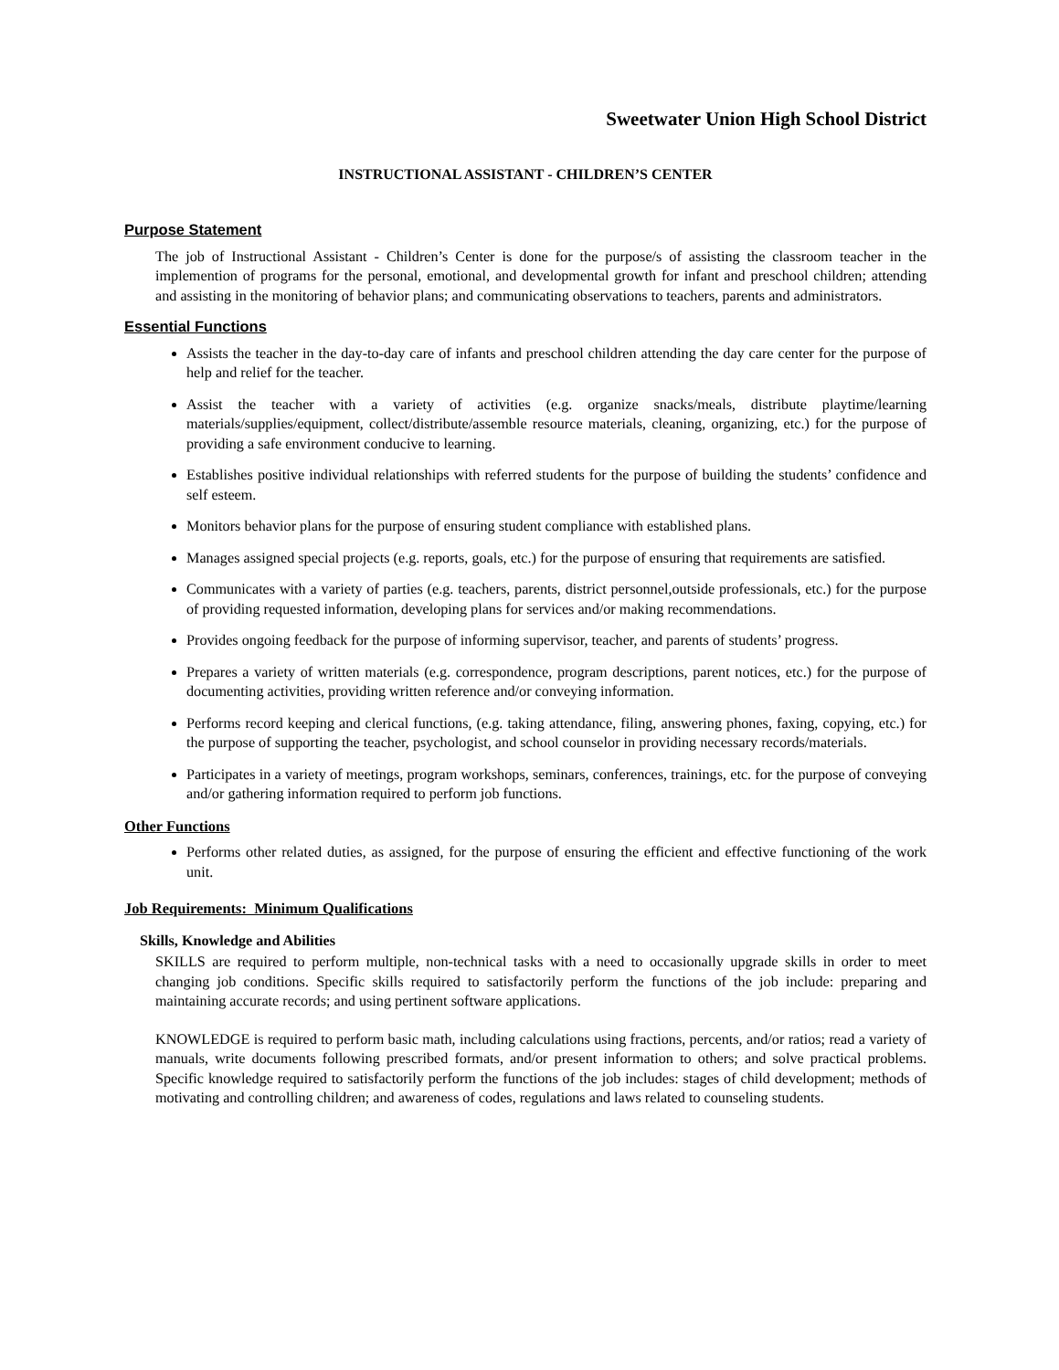Sweetwater Union High School District
INSTRUCTIONAL ASSISTANT - CHILDREN’S CENTER
Purpose Statement
The job of Instructional Assistant - Children’s Center is done for the purpose/s of assisting the classroom teacher in the implemention of programs for the personal, emotional, and developmental growth for infant and preschool children; attending and assisting in the monitoring of behavior plans; and communicating observations to teachers, parents and administrators.
Essential Functions
Assists the teacher in the day-to-day care of infants and preschool children attending the day care center for the purpose of help and relief for the teacher.
Assist the teacher with a variety of activities (e.g. organize snacks/meals, distribute playtime/learning materials/supplies/equipment, collect/distribute/assemble resource materials, cleaning, organizing, etc.) for the purpose of providing a safe environment conducive to learning.
Establishes positive individual relationships with referred students for the purpose of building the students’ confidence and self esteem.
Monitors behavior plans for the purpose of ensuring student compliance with established plans.
Manages assigned special projects (e.g. reports, goals, etc.) for the purpose of ensuring that requirements are satisfied.
Communicates with a variety of parties (e.g. teachers, parents, district personnel,outside professionals, etc.) for the purpose of providing requested information, developing plans for services and/or making recommendations.
Provides ongoing feedback for the purpose of informing supervisor, teacher, and parents of students’ progress.
Prepares a variety of written materials (e.g. correspondence, program descriptions, parent notices, etc.) for the purpose of documenting activities, providing written reference and/or conveying information.
Performs record keeping and clerical functions, (e.g. taking attendance, filing, answering phones, faxing, copying, etc.) for the purpose of supporting the teacher, psychologist, and school counselor in providing necessary records/materials.
Participates in a variety of meetings, program workshops, seminars, conferences, trainings, etc. for the purpose of conveying and/or gathering information required to perform job functions.
Other Functions
Performs other related duties, as assigned, for the purpose of ensuring the efficient and effective functioning of the work unit.
Job Requirements: Minimum Qualifications
Skills, Knowledge and Abilities
SKILLS are required to perform multiple, non-technical tasks with a need to occasionally upgrade skills in order to meet changing job conditions. Specific skills required to satisfactorily perform the functions of the job include: preparing and maintaining accurate records; and using pertinent software applications.
KNOWLEDGE is required to perform basic math, including calculations using fractions, percents, and/or ratios; read a variety of manuals, write documents following prescribed formats, and/or present information to others; and solve practical problems. Specific knowledge required to satisfactorily perform the functions of the job includes: stages of child development; methods of motivating and controlling children; and awareness of codes, regulations and laws related to counseling students.